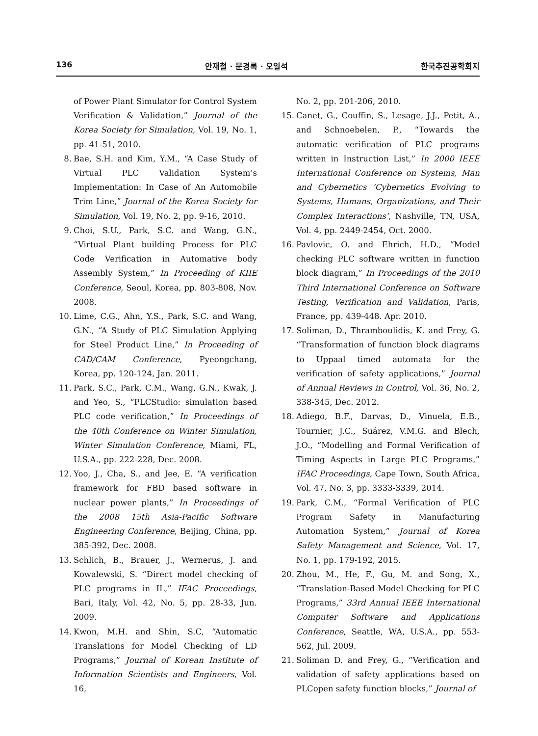136 안재철 · 문경록 · 오일석 한국추진공학회지
of Power Plant Simulator for Control System Verification & Validation,” Journal of the Korea Society for Simulation, Vol. 19, No. 1, pp. 41-51, 2010.
8. Bae, S.H. and Kim, Y.M., “A Case Study of Virtual PLC Validation System’s Implementation: In Case of An Automobile Trim Line,” Journal of the Korea Society for Simulation, Vol. 19, No. 2, pp. 9-16, 2010.
9. Choi, S.U., Park, S.C. and Wang, G.N., “Virtual Plant building Process for PLC Code Verification in Automative body Assembly System,” In Proceeding of KIIE Conference, Seoul, Korea, pp. 803-808, Nov. 2008.
10. Lime, C.G., Ahn, Y.S., Park, S.C. and Wang, G.N., “A Study of PLC Simulation Applying for Steel Product Line,” In Proceeding of CAD/CAM Conference, Pyeongchang, Korea, pp. 120-124, Jan. 2011.
11. Park, S.C., Park, C.M., Wang, G.N., Kwak, J. and Yeo, S., “PLCStudio: simulation based PLC code verification,” In Proceedings of the 40th Conference on Winter Simulation, Winter Simulation Conference, Miami, FL, U.S.A., pp. 222-228, Dec. 2008.
12. Yoo, J., Cha, S., and Jee, E. “A verification framework for FBD based software in nuclear power plants,” In Proceedings of the 2008 15th Asia-Pacific Software Engineering Conference, Beijing, China, pp. 385-392, Dec. 2008.
13. Schlich, B., Brauer, J., Wernerus, J. and Kowalewski, S. “Direct model checking of PLC programs in IL,” IFAC Proceedings, Bari, Italy, Vol. 42, No. 5, pp. 28-33, Jun. 2009.
14. Kwon, M.H. and Shin, S.C, “Automatic Translations for Model Checking of LD Programs,” Journal of Korean Institute of Information Scientists and Engineers, Vol. 16,
No. 2, pp. 201-206, 2010.
15. Canet, G., Couffin, S., Lesage, J.J., Petit, A., and Schnoebelen, P., “Towards the automatic verification of PLC programs written in Instruction List,” In 2000 IEEE International Conference on Systems, Man and Cybernetics ‘Cybernetics Evolving to Systems, Humans, Organizations, and Their Complex Interactions’, Nashville, TN, USA, Vol. 4, pp. 2449-2454, Oct. 2000.
16. Pavlovic, O. and Ehrich, H.D., “Model checking PLC software written in function block diagram,” In Proceedings of the 2010 Third International Conference on Software Testing, Verification and Validation, Paris, France, pp. 439-448. Apr. 2010.
17. Soliman, D., Thramboulidis, K. and Frey, G. “Transformation of function block diagrams to Uppaal timed automata for the verification of safety applications,” Journal of Annual Reviews in Control, Vol. 36, No. 2, 338-345, Dec. 2012.
18. Adiego, B.F., Darvas, D., Vinuela, E.B., Tournier, J.C., Suárez, V.M.G. and Blech, J.O., “Modelling and Formal Verification of Timing Aspects in Large PLC Programs,” IFAC Proceedings, Cape Town, South Africa, Vol. 47, No. 3, pp. 3333-3339, 2014.
19. Park, C.M., “Formal Verification of PLC Program Safety in Manufacturing Automation System,” Journal of Korea Safety Management and Science, Vol. 17, No. 1, pp. 179-192, 2015.
20. Zhou, M., He, F., Gu, M. and Song, X., “Translation-Based Model Checking for PLC Programs,” 33rd Annual IEEE International Computer Software and Applications Conference, Seattle, WA, U.S.A., pp. 553-562, Jul. 2009.
21. Soliman D. and Frey, G., “Verification and validation of safety applications based on PLCopen safety function blocks,” Journal of